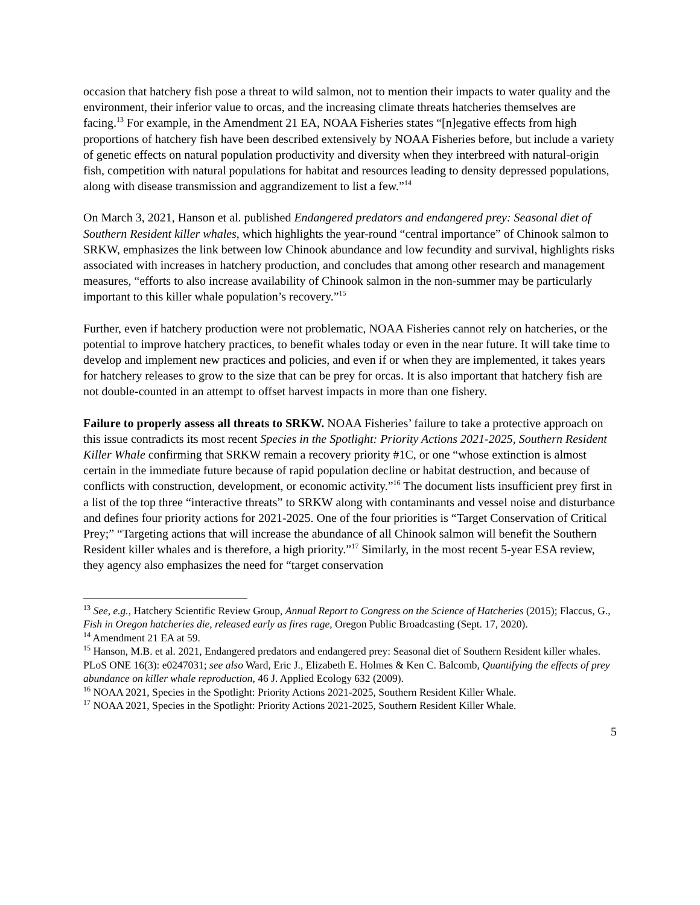occasion that hatchery fish pose a threat to wild salmon, not to mention their impacts to water quality and the environment, their inferior value to orcas, and the increasing climate threats hatcheries themselves are facing.<sup>13</sup> For example, in the Amendment 21 EA, NOAA Fisheries states “[n]egative effects from high proportions of hatchery fish have been described extensively by NOAA Fisheries before, but include a variety of genetic effects on natural population productivity and diversity when they interbreed with natural-origin fish, competition with natural populations for habitat and resources leading to density depressed populations, along with disease transmission and aggrandizement to list a few.”<sup>14</sup>
On March 3, 2021, Hanson et al. published Endangered predators and endangered prey: Seasonal diet of Southern Resident killer whales, which highlights the year-round “central importance” of Chinook salmon to SRKW, emphasizes the link between low Chinook abundance and low fecundity and survival, highlights risks associated with increases in hatchery production, and concludes that among other research and management measures, “efforts to also increase availability of Chinook salmon in the non-summer may be particularly important to this killer whale population’s recovery.”<sup>15</sup>
Further, even if hatchery production were not problematic, NOAA Fisheries cannot rely on hatcheries, or the potential to improve hatchery practices, to benefit whales today or even in the near future. It will take time to develop and implement new practices and policies, and even if or when they are implemented, it takes years for hatchery releases to grow to the size that can be prey for orcas. It is also important that hatchery fish are not double-counted in an attempt to offset harvest impacts in more than one fishery.
Failure to properly assess all threats to SRKW. NOAA Fisheries’ failure to take a protective approach on this issue contradicts its most recent Species in the Spotlight: Priority Actions 2021-2025, Southern Resident Killer Whale confirming that SRKW remain a recovery priority #1C, or one “whose extinction is almost certain in the immediate future because of rapid population decline or habitat destruction, and because of conflicts with construction, development, or economic activity.”<sup>16</sup> The document lists insufficient prey first in a list of the top three “interactive threats” to SRKW along with contaminants and vessel noise and disturbance and defines four priority actions for 2021-2025. One of the four priorities is “Target Conservation of Critical Prey;” “Targeting actions that will increase the abundance of all Chinook salmon will benefit the Southern Resident killer whales and is therefore, a high priority.”<sup>17</sup> Similarly, in the most recent 5-year ESA review, they agency also emphasizes the need for “target conservation
<sup>13</sup> See, e.g., Hatchery Scientific Review Group, Annual Report to Congress on the Science of Hatcheries (2015); Flaccus, G., Fish in Oregon hatcheries die, released early as fires rage, Oregon Public Broadcasting (Sept. 17, 2020).
<sup>14</sup> Amendment 21 EA at 59.
<sup>15</sup> Hanson, M.B. et al. 2021, Endangered predators and endangered prey: Seasonal diet of Southern Resident killer whales. PLoS ONE 16(3): e0247031; see also Ward, Eric J., Elizabeth E. Holmes & Ken C. Balcomb, Quantifying the effects of prey abundance on killer whale reproduction, 46 J. Applied Ecology 632 (2009).
<sup>16</sup> NOAA 2021, Species in the Spotlight: Priority Actions 2021-2025, Southern Resident Killer Whale.
<sup>17</sup> NOAA 2021, Species in the Spotlight: Priority Actions 2021-2025, Southern Resident Killer Whale.
5